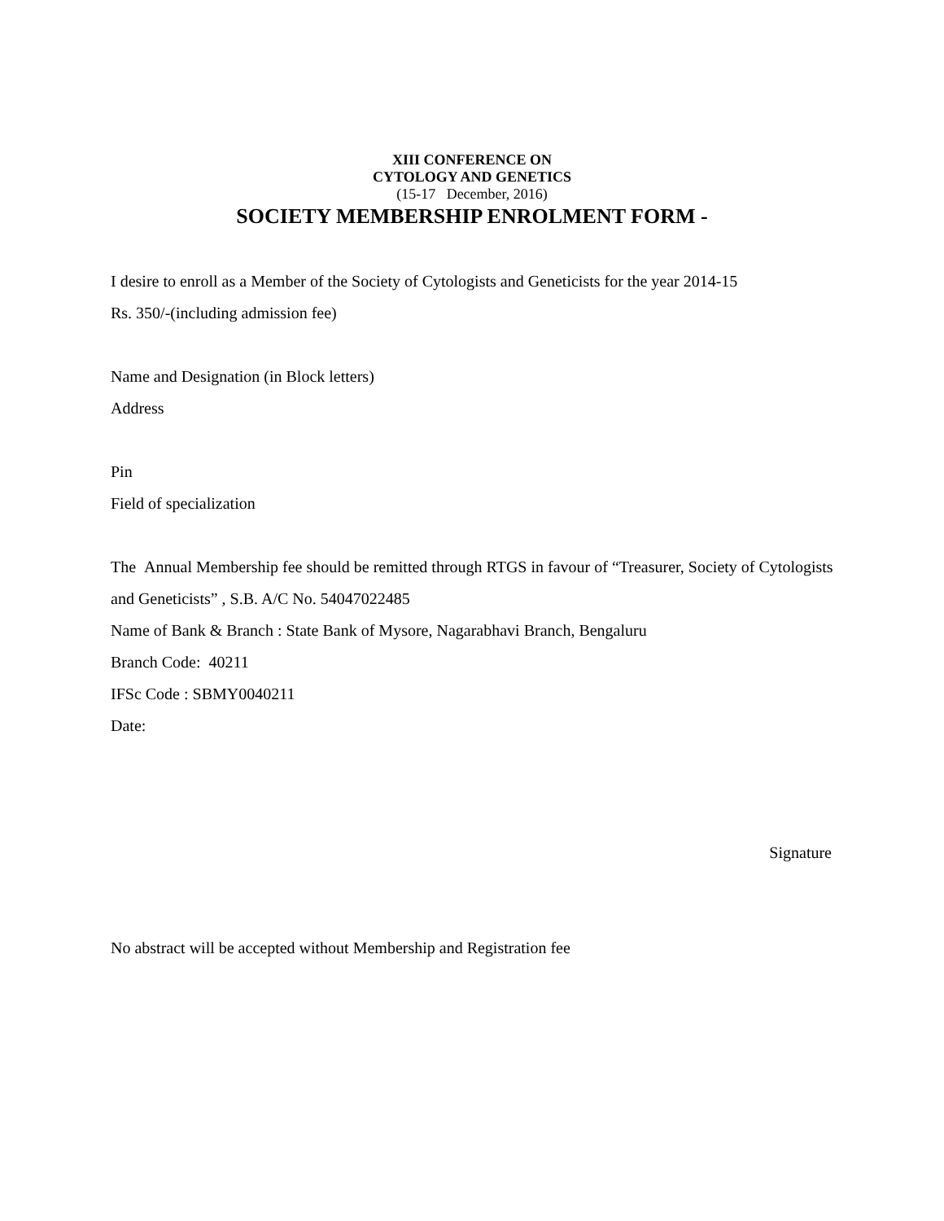XIII CONFERENCE ON
CYTOLOGY AND GENETICS
(15-17 December, 2016)
SOCIETY MEMBERSHIP ENROLMENT FORM -
I desire to enroll as a Member of the Society of Cytologists and Geneticists for the year 2014-15
Rs. 350/-(including admission fee)
Name and Designation (in Block letters)
Address
Pin
Field of specialization
The Annual Membership fee should be remitted through RTGS in favour of “Treasurer, Society of Cytologists and Geneticists” , S.B. A/C No. 54047022485
Name of Bank & Branch : State Bank of Mysore, Nagarabhavi Branch, Bengaluru
Branch Code: 40211
IFSc Code : SBMY0040211
Date:
Signature
No abstract will be accepted without Membership and Registration fee